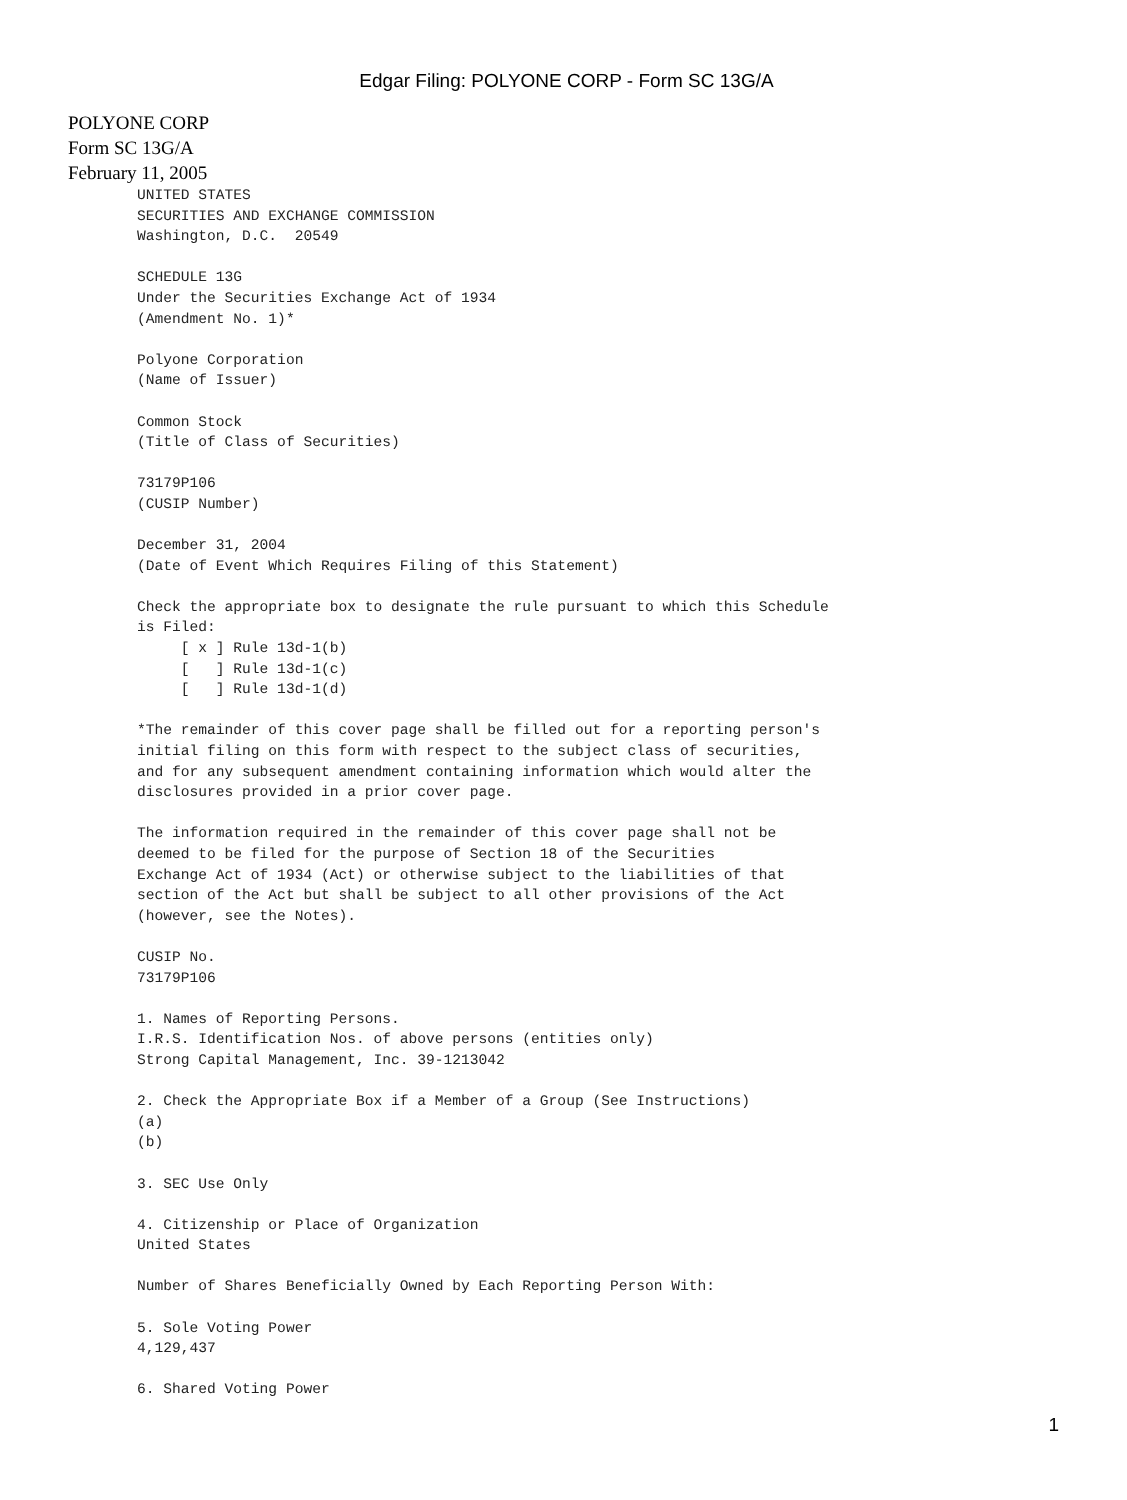Edgar Filing: POLYONE CORP - Form SC 13G/A
POLYONE CORP
Form SC 13G/A
February 11, 2005
UNITED STATES
SECURITIES AND EXCHANGE COMMISSION
Washington, D.C.  20549

SCHEDULE 13G
Under the Securities Exchange Act of 1934
(Amendment No. 1)*

Polyone Corporation
(Name of Issuer)

Common Stock
(Title of Class of Securities)

73179P106
(CUSIP Number)

December 31, 2004
(Date of Event Which Requires Filing of this Statement)

Check the appropriate box to designate the rule pursuant to which this Schedule
is Filed:
     [ x ] Rule 13d-1(b)
     [   ] Rule 13d-1(c)
     [   ] Rule 13d-1(d)

*The remainder of this cover page shall be filled out for a reporting person's
initial filing on this form with respect to the subject class of securities,
and for any subsequent amendment containing information which would alter the
disclosures provided in a prior cover page.

The information required in the remainder of this cover page shall not be
deemed to be filed for the purpose of Section 18 of the Securities
Exchange Act of 1934 (Act) or otherwise subject to the liabilities of that
section of the Act but shall be subject to all other provisions of the Act
(however, see the Notes).

CUSIP No.
73179P106

1. Names of Reporting Persons.
I.R.S. Identification Nos. of above persons (entities only)
Strong Capital Management, Inc. 39-1213042

2. Check the Appropriate Box if a Member of a Group (See Instructions)
(a)
(b)

3. SEC Use Only

4. Citizenship or Place of Organization
United States

Number of Shares Beneficially Owned by Each Reporting Person With:

5. Sole Voting Power
4,129,437

6. Shared Voting Power
1